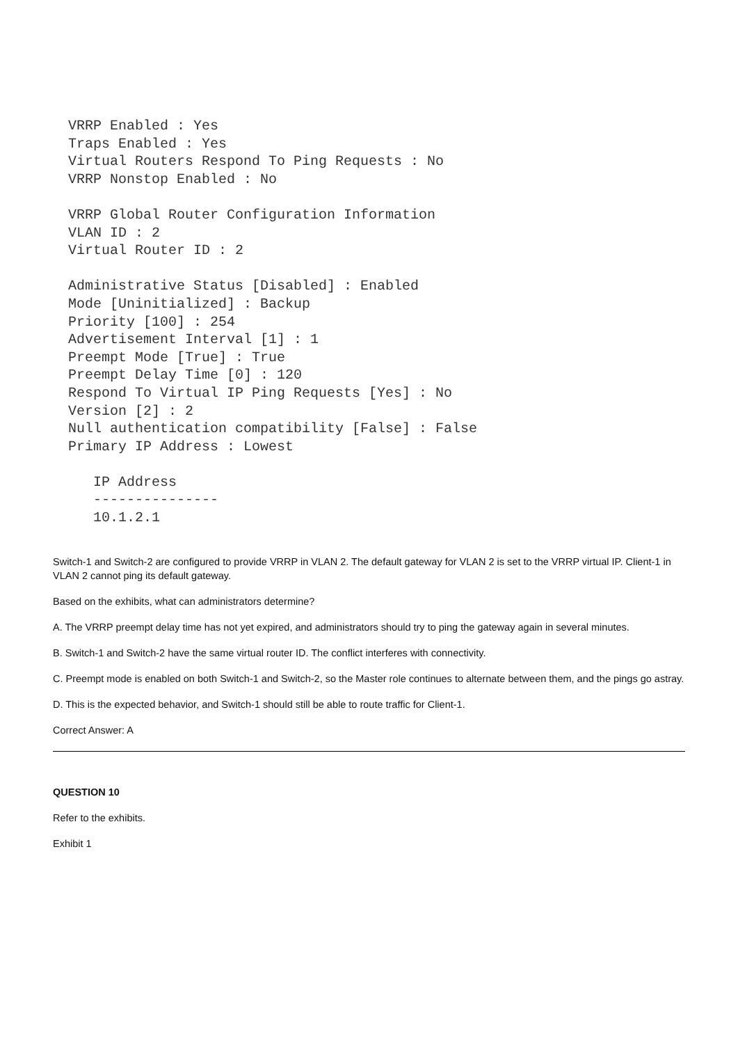VRRP Enabled : Yes
Traps Enabled : Yes
Virtual Routers Respond To Ping Requests : No
VRRP Nonstop Enabled : No

VRRP Global Router Configuration Information
VLAN ID : 2
Virtual Router ID : 2

Administrative Status [Disabled] : Enabled
Mode [Uninitialized] : Backup
Priority [100] : 254
Advertisement Interval [1] : 1
Preempt Mode [True] : True
Preempt Delay Time [0] : 120
Respond To Virtual IP Ping Requests [Yes] : No
Version [2] : 2
Null authentication compatibility [False] : False
Primary IP Address : Lowest

   IP Address
   ---------------
   10.1.2.1
Switch-1 and Switch-2 are configured to provide VRRP in VLAN 2. The default gateway for VLAN 2 is set to the VRRP virtual IP. Client-1 in VLAN 2 cannot ping its default gateway.
Based on the exhibits, what can administrators determine?
A. The VRRP preempt delay time has not yet expired, and administrators should try to ping the gateway again in several minutes.
B. Switch-1 and Switch-2 have the same virtual router ID. The conflict interferes with connectivity.
C. Preempt mode is enabled on both Switch-1 and Switch-2, so the Master role continues to alternate between them, and the pings go astray.
D. This is the expected behavior, and Switch-1 should still be able to route traffic for Client-1.
Correct Answer: A
QUESTION 10
Refer to the exhibits.
Exhibit 1